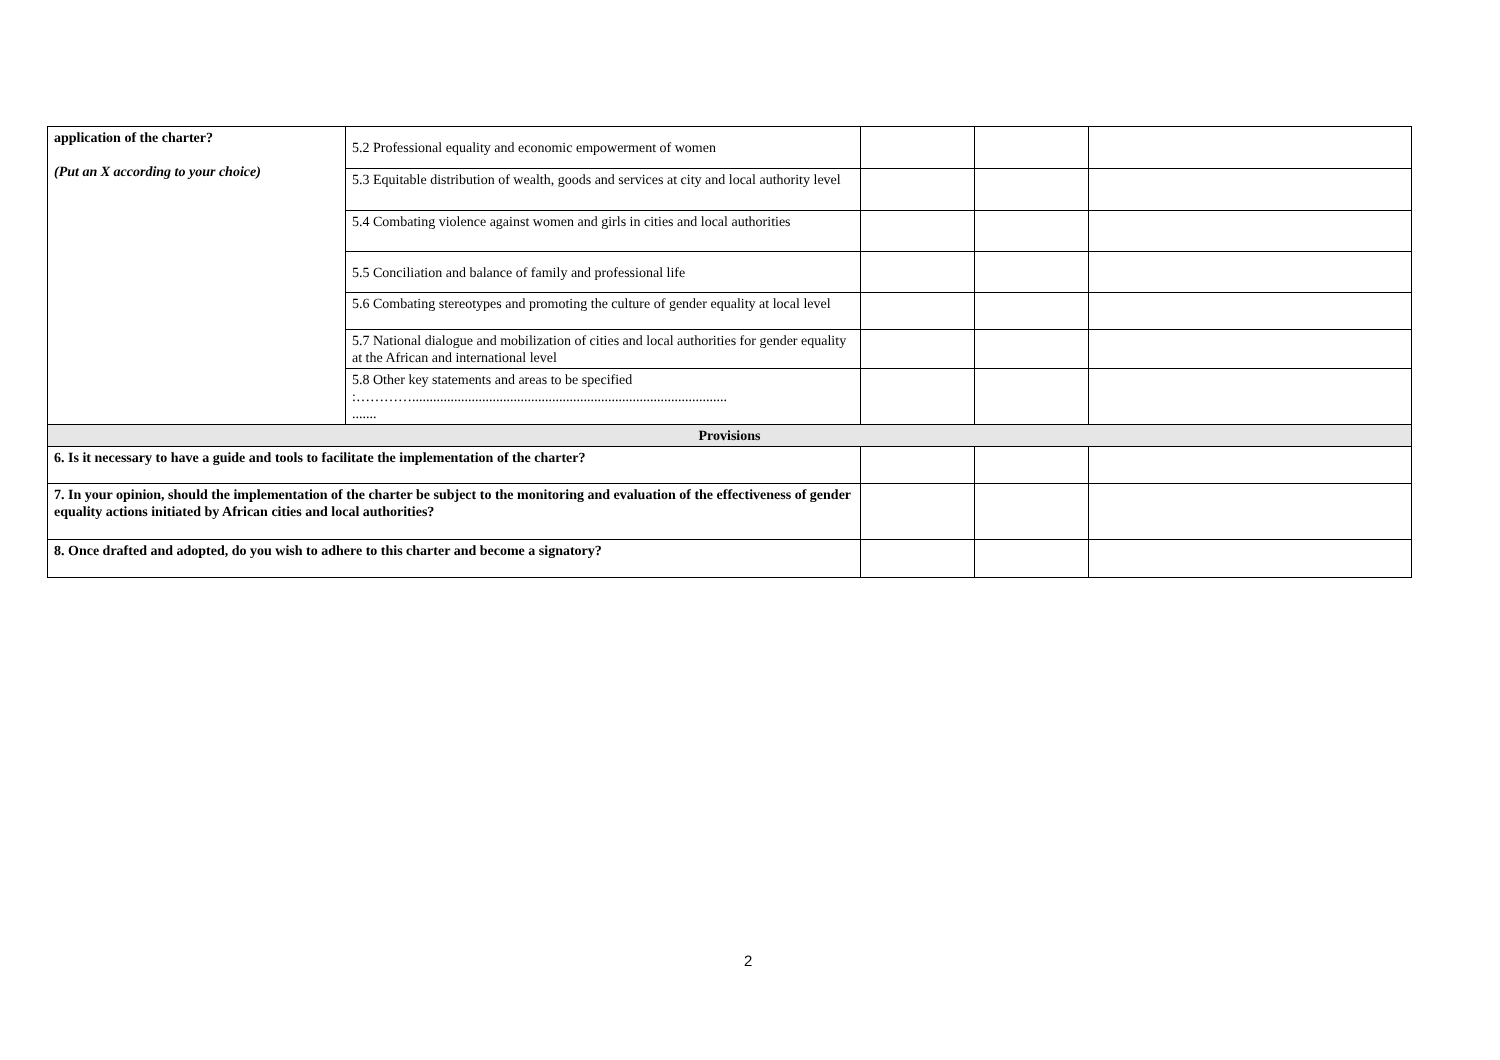| application of the charter? (Put an X according to your choice) | 5.2 Professional equality and economic empowerment of women | | | |
| | 5.3 Equitable distribution of wealth, goods and services at city and local authority level | | | |
| | 5.4 Combating violence against women and girls in cities and local authorities | | | |
| | 5.5 Conciliation and balance of family and professional life | | | |
| | 5.6 Combating stereotypes and promoting the culture of gender equality at local level | | | |
| | 5.7 National dialogue and mobilization of cities and local authorities for gender equality at the African and international level | | | |
| | 5.8 Other key statements and areas to be specified :………….......................................................................................... ....... | | | |
| Provisions | | | | |
| 6. Is it necessary to have a guide and tools to facilitate the implementation of the charter? | | | | |
| 7. In your opinion, should the implementation of the charter be subject to the monitoring and evaluation of the effectiveness of gender equality actions initiated by African cities and local authorities? | | | | |
| 8. Once drafted and adopted, do you wish to adhere to this charter and become a signatory? | | | | |
2